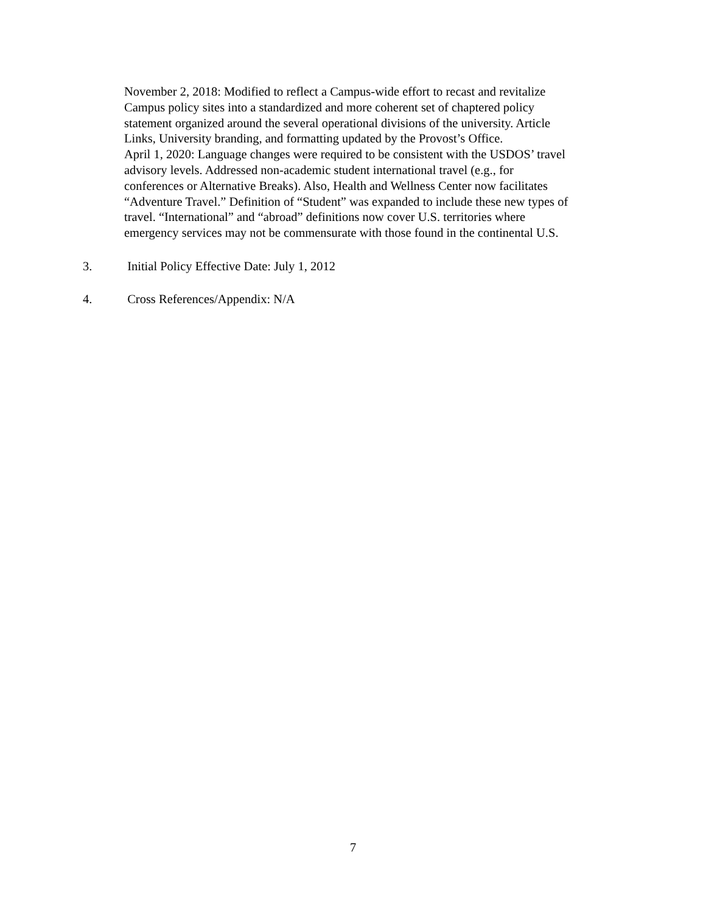November 2, 2018: Modified to reflect a Campus-wide effort to recast and revitalize
Campus policy sites into a standardized and more coherent set of chaptered policy
statement organized around the several operational divisions of the university. Article
Links, University branding, and formatting updated by the Provost’s Office.
April 1, 2020: Language changes were required to be consistent with the USDOS’ travel
advisory levels. Addressed non-academic student international travel (e.g., for
conferences or Alternative Breaks). Also, Health and Wellness Center now facilitates
“Adventure Travel.” Definition of “Student” was expanded to include these new types of
travel. “International” and “abroad” definitions now cover U.S. territories where
emergency services may not be commensurate with those found in the continental U.S.
3. Initial Policy Effective Date: July 1, 2012
4. Cross References/Appendix: N/A
7